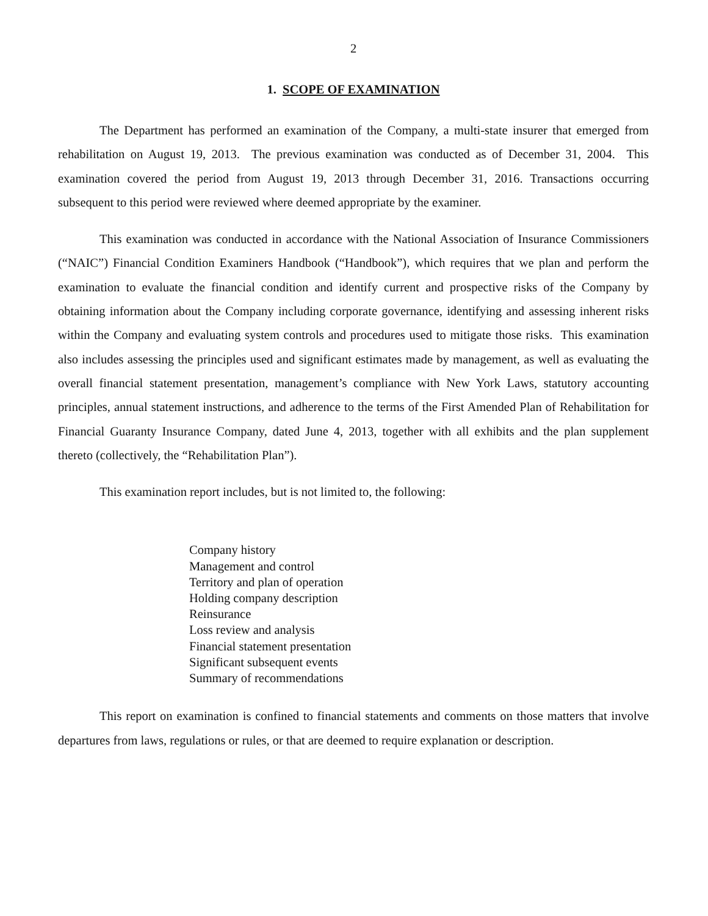2
1. SCOPE OF EXAMINATION
The Department has performed an examination of the Company, a multi-state insurer that emerged from rehabilitation on August 19, 2013. The previous examination was conducted as of December 31, 2004. This examination covered the period from August 19, 2013 through December 31, 2016. Transactions occurring subsequent to this period were reviewed where deemed appropriate by the examiner.
This examination was conducted in accordance with the National Association of Insurance Commissioners (“NAIC”) Financial Condition Examiners Handbook (“Handbook”), which requires that we plan and perform the examination to evaluate the financial condition and identify current and prospective risks of the Company by obtaining information about the Company including corporate governance, identifying and assessing inherent risks within the Company and evaluating system controls and procedures used to mitigate those risks. This examination also includes assessing the principles used and significant estimates made by management, as well as evaluating the overall financial statement presentation, management’s compliance with New York Laws, statutory accounting principles, annual statement instructions, and adherence to the terms of the First Amended Plan of Rehabilitation for Financial Guaranty Insurance Company, dated June 4, 2013, together with all exhibits and the plan supplement thereto (collectively, the “Rehabilitation Plan”).
This examination report includes, but is not limited to, the following:
Company history
Management and control
Territory and plan of operation
Holding company description
Reinsurance
Loss review and analysis
Financial statement presentation
Significant subsequent events
Summary of recommendations
This report on examination is confined to financial statements and comments on those matters that involve departures from laws, regulations or rules, or that are deemed to require explanation or description.